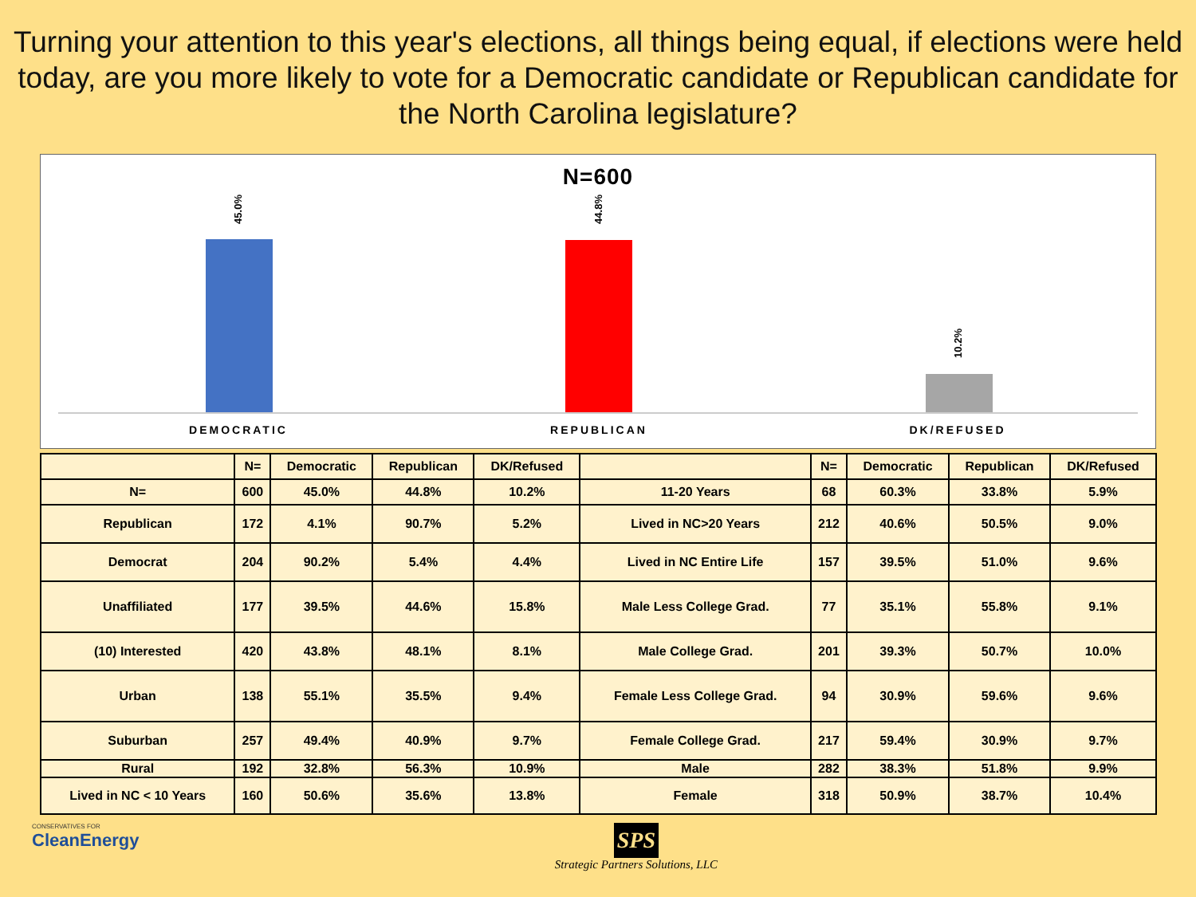Turning your attention to this year's elections, all things being equal, if elections were held today, are you more likely to vote for a Democratic candidate or Republican candidate for the North Carolina legislature?
N=600
45.0%
44.8%
10.2%
DEMOCRATIC REPUBLICAN DK/REFUSED
| | N= | Democratic | Republican | DK/Refused | | N= | Democratic | Republican | DK/Refused |
| --- | --- | --- | --- | --- | --- | --- | --- | --- | --- |
| N= | 600 | 45.0% | 44.8% | 10.2% | 11-20 Years | 68 | 60.3% | 33.8% | 5.9% |
| Republican | 172 | 4.1% | 90.7% | 5.2% | Lived in NC>20 Years | 212 | 40.6% | 50.5% | 9.0% |
| Democrat | 204 | 90.2% | 5.4% | 4.4% | Lived in NC Entire Life | 157 | 39.5% | 51.0% | 9.6% |
| Unaffiliated | 177 | 39.5% | 44.6% | 15.8% | Male Less College Grad. | 77 | 35.1% | 55.8% | 9.1% |
| (10) Interested | 420 | 43.8% | 48.1% | 8.1% | Male College Grad. | 201 | 39.3% | 50.7% | 10.0% |
| Urban | 138 | 55.1% | 35.5% | 9.4% | Female Less College Grad. | 94 | 30.9% | 59.6% | 9.6% |
| Suburban | 257 | 49.4% | 40.9% | 9.7% | Female College Grad. | 217 | 59.4% | 30.9% | 9.7% |
| Rural | 192 | 32.8% | 56.3% | 10.9% | Male | 282 | 38.3% | 51.8% | 9.9% |
| Lived in NC < 10 Years | 160 | 50.6% | 35.6% | 13.8% | Female | 318 | 50.9% | 38.7% | 10.4% |
CONSERVATIVES FOR
CleanEnergy
SPS
Strategic Partners Solutions, LLC